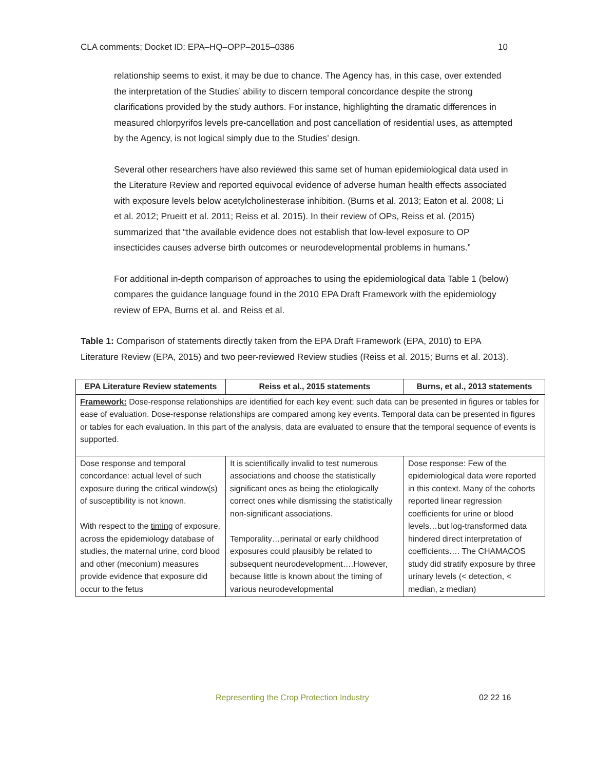CLA comments; Docket ID: EPA–HQ–OPP–2015–0386 10
relationship seems to exist, it may be due to chance. The Agency has, in this case, over extended the interpretation of the Studies’ ability to discern temporal concordance despite the strong clarifications provided by the study authors. For instance, highlighting the dramatic differences in measured chlorpyrifos levels pre-cancellation and post cancellation of residential uses, as attempted by the Agency, is not logical simply due to the Studies’ design.
Several other researchers have also reviewed this same set of human epidemiological data used in the Literature Review and reported equivocal evidence of adverse human health effects associated with exposure levels below acetylcholinesterase inhibition. (Burns et al. 2013; Eaton et al. 2008; Li et al. 2012; Prueitt et al. 2011; Reiss et al. 2015). In their review of OPs, Reiss et al. (2015) summarized that “the available evidence does not establish that low-level exposure to OP insecticides causes adverse birth outcomes or neurodevelopmental problems in humans.”
For additional in-depth comparison of approaches to using the epidemiological data Table 1 (below) compares the guidance language found in the 2010 EPA Draft Framework with the epidemiology review of EPA, Burns et al. and Reiss et al.
Table 1: Comparison of statements directly taken from the EPA Draft Framework (EPA, 2010) to EPA Literature Review (EPA, 2015) and two peer-reviewed Review studies (Reiss et al. 2015; Burns et al. 2013).
| EPA Literature Review statements | Reiss et al., 2015 statements | Burns, et al., 2013 statements |
| --- | --- | --- |
| Framework: Dose-response relationships are identified for each key event; such data can be presented in figures or tables for ease of evaluation. Dose-response relationships are compared among key events. Temporal data can be presented in figures or tables for each evaluation. In this part of the analysis, data are evaluated to ensure that the temporal sequence of events is supported. | | |
| Dose response and temporal concordance: actual level of such exposure during the critical window(s) of susceptibility is not known. With respect to the timing of exposure, across the epidemiology database of studies, the maternal urine, cord blood and other (meconium) measures provide evidence that exposure did occur to the fetus | It is scientifically invalid to test numerous associations and choose the statistically significant ones as being the etiologically correct ones while dismissing the statistically non-significant associations. Temporality…perinatal or early childhood exposures could plausibly be related to subsequent neurodevelopment….However, because little is known about the timing of various neurodevelopmental | Dose response: Few of the epidemiological data were reported in this context. Many of the cohorts reported linear regression coefficients for urine or blood levels…but log-transformed data hindered direct interpretation of coefficients…. The CHAMACOS study did stratify exposure by three urinary levels (< detection, < median, ≥ median) |
Representing the Crop Protection Industry 02 22 16